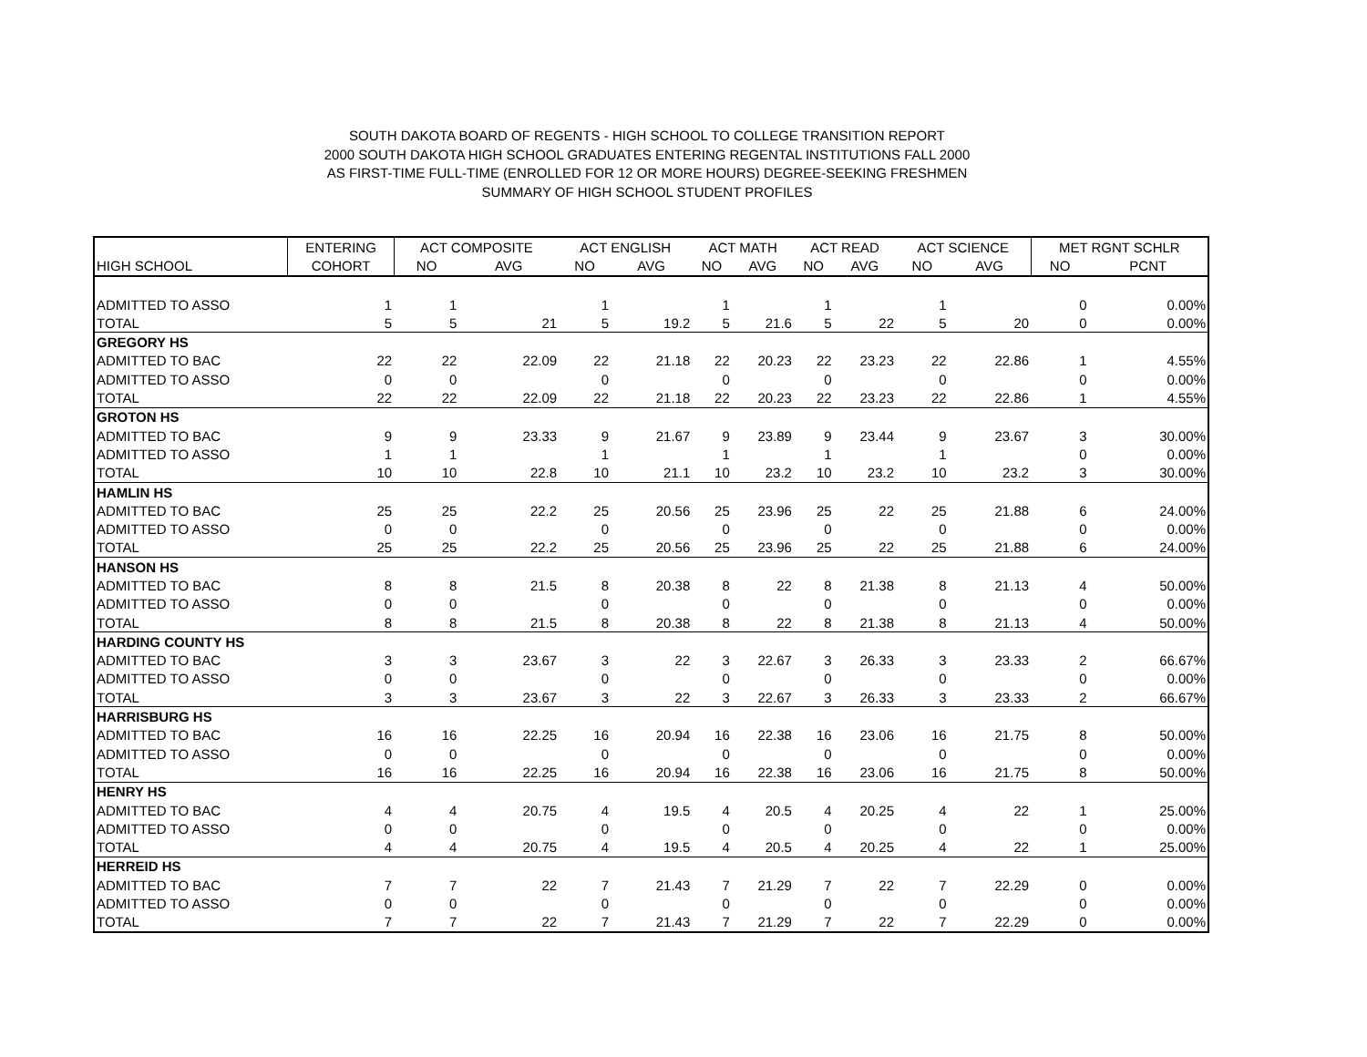SOUTH DAKOTA BOARD OF REGENTS - HIGH SCHOOL TO COLLEGE TRANSITION REPORT
2000 SOUTH DAKOTA HIGH SCHOOL GRADUATES ENTERING REGENTAL INSTITUTIONS FALL 2000
AS FIRST-TIME FULL-TIME (ENROLLED FOR 12 OR MORE HOURS) DEGREE-SEEKING FRESHMEN
SUMMARY OF HIGH SCHOOL STUDENT PROFILES
| | ENTERING | ACT COMPOSITE | | ACT ENGLISH | | ACT MATH | | ACT READ | | ACT SCIENCE | | MET RGNT SCHLR | |
| --- | --- | --- | --- | --- | --- | --- | --- | --- | --- | --- | --- | --- | --- |
| HIGH SCHOOL | COHORT | NO | AVG | NO | AVG | NO | AVG | NO | AVG | NO | AVG | NO | PCNT |
| ADMITTED TO ASSO | 1 | 1 | | 1 | | 1 | | 1 | | 1 | | 0 | 0.00% |
| TOTAL | 5 | 5 | 21 | 5 | 19.2 | 5 | 21.6 | 5 | 22 | 5 | 20 | 0 | 0.00% |
| GREGORY HS | | | | | | | | | | | | | |
| ADMITTED TO BAC | 22 | 22 | 22.09 | 22 | 21.18 | 22 | 20.23 | 22 | 23.23 | 22 | 22.86 | 1 | 4.55% |
| ADMITTED TO ASSO | 0 | 0 | | 0 | | 0 | | 0 | | 0 | | 0 | 0.00% |
| TOTAL | 22 | 22 | 22.09 | 22 | 21.18 | 22 | 20.23 | 22 | 23.23 | 22 | 22.86 | 1 | 4.55% |
| GROTON HS | | | | | | | | | | | | | |
| ADMITTED TO BAC | 9 | 9 | 23.33 | 9 | 21.67 | 9 | 23.89 | 9 | 23.44 | 9 | 23.67 | 3 | 30.00% |
| ADMITTED TO ASSO | 1 | 1 | | 1 | | 1 | | 1 | | 1 | | 0 | 0.00% |
| TOTAL | 10 | 10 | 22.8 | 10 | 21.1 | 10 | 23.2 | 10 | 23.2 | 10 | 23.2 | 3 | 30.00% |
| HAMLIN HS | | | | | | | | | | | | | |
| ADMITTED TO BAC | 25 | 25 | 22.2 | 25 | 20.56 | 25 | 23.96 | 25 | 22 | 25 | 21.88 | 6 | 24.00% |
| ADMITTED TO ASSO | 0 | 0 | | 0 | | 0 | | 0 | | 0 | | 0 | 0.00% |
| TOTAL | 25 | 25 | 22.2 | 25 | 20.56 | 25 | 23.96 | 25 | 22 | 25 | 21.88 | 6 | 24.00% |
| HANSON HS | | | | | | | | | | | | | |
| ADMITTED TO BAC | 8 | 8 | 21.5 | 8 | 20.38 | 8 | 22 | 8 | 21.38 | 8 | 21.13 | 4 | 50.00% |
| ADMITTED TO ASSO | 0 | 0 | | 0 | | 0 | | 0 | | 0 | | 0 | 0.00% |
| TOTAL | 8 | 8 | 21.5 | 8 | 20.38 | 8 | 22 | 8 | 21.38 | 8 | 21.13 | 4 | 50.00% |
| HARDING COUNTY HS | | | | | | | | | | | | | |
| ADMITTED TO BAC | 3 | 3 | 23.67 | 3 | 22 | 3 | 22.67 | 3 | 26.33 | 3 | 23.33 | 2 | 66.67% |
| ADMITTED TO ASSO | 0 | 0 | | 0 | | 0 | | 0 | | 0 | | 0 | 0.00% |
| TOTAL | 3 | 3 | 23.67 | 3 | 22 | 3 | 22.67 | 3 | 26.33 | 3 | 23.33 | 2 | 66.67% |
| HARRISBURG HS | | | | | | | | | | | | | |
| ADMITTED TO BAC | 16 | 16 | 22.25 | 16 | 20.94 | 16 | 22.38 | 16 | 23.06 | 16 | 21.75 | 8 | 50.00% |
| ADMITTED TO ASSO | 0 | 0 | | 0 | | 0 | | 0 | | 0 | | 0 | 0.00% |
| TOTAL | 16 | 16 | 22.25 | 16 | 20.94 | 16 | 22.38 | 16 | 23.06 | 16 | 21.75 | 8 | 50.00% |
| HENRY HS | | | | | | | | | | | | | |
| ADMITTED TO BAC | 4 | 4 | 20.75 | 4 | 19.5 | 4 | 20.5 | 4 | 20.25 | 4 | 22 | 1 | 25.00% |
| ADMITTED TO ASSO | 0 | 0 | | 0 | | 0 | | 0 | | 0 | | 0 | 0.00% |
| TOTAL | 4 | 4 | 20.75 | 4 | 19.5 | 4 | 20.5 | 4 | 20.25 | 4 | 22 | 1 | 25.00% |
| HERREID HS | | | | | | | | | | | | | |
| ADMITTED TO BAC | 7 | 7 | 22 | 7 | 21.43 | 7 | 21.29 | 7 | 22 | 7 | 22.29 | 0 | 0.00% |
| ADMITTED TO ASSO | 0 | 0 | | 0 | | 0 | | 0 | | 0 | | 0 | 0.00% |
| TOTAL | 7 | 7 | 22 | 7 | 21.43 | 7 | 21.29 | 7 | 22 | 7 | 22.29 | 0 | 0.00% |